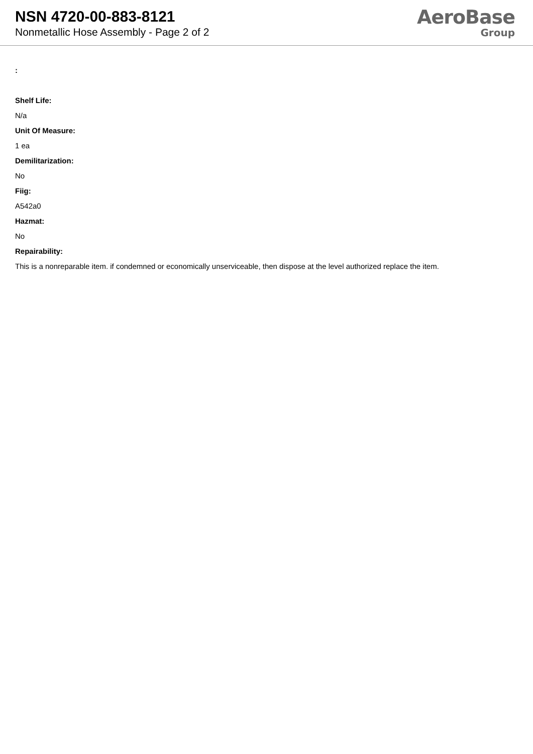NSN 4720-00-883-8121
Nonmetallic Hose Assembly - Page 2 of 2
AeroBase
Group
:
Shelf Life:
N/a
Unit Of Measure:
1 ea
Demilitarization:
No
Fiig:
A542a0
Hazmat:
No
Repairability:
This is a nonreparable item. if condemned or economically unserviceable, then dispose at the level authorized replace the item.